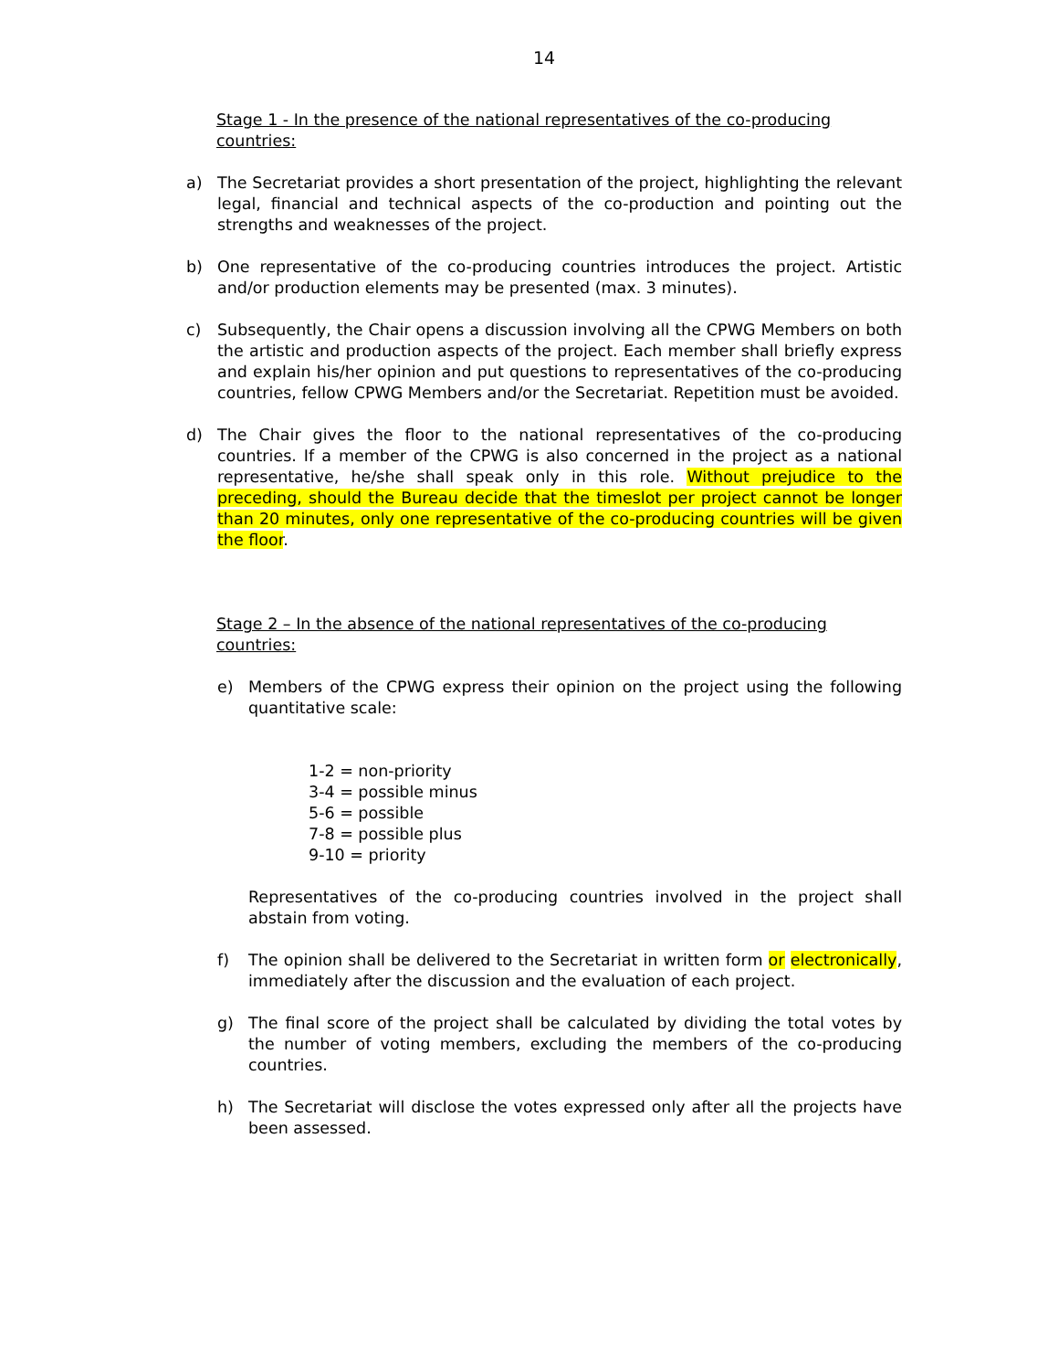14
Stage 1 - In the presence of the national representatives of the co-producing countries:
a) The Secretariat provides a short presentation of the project, highlighting the relevant legal, financial and technical aspects of the co-production and pointing out the strengths and weaknesses of the project.
b) One representative of the co-producing countries introduces the project. Artistic and/or production elements may be presented (max. 3 minutes).
c) Subsequently, the Chair opens a discussion involving all the CPWG Members on both the artistic and production aspects of the project. Each member shall briefly express and explain his/her opinion and put questions to representatives of the co-producing countries, fellow CPWG Members and/or the Secretariat. Repetition must be avoided.
d) The Chair gives the floor to the national representatives of the co-producing countries. If a member of the CPWG is also concerned in the project as a national representative, he/she shall speak only in this role. Without prejudice to the preceding, should the Bureau decide that the timeslot per project cannot be longer than 20 minutes, only one representative of the co-producing countries will be given the floor.
Stage 2 – In the absence of the national representatives of the co-producing countries:
e) Members of the CPWG express their opinion on the project using the following quantitative scale:
1-2 = non-priority
3-4 = possible minus
5-6 = possible
7-8 = possible plus
9-10 = priority
Representatives of the co-producing countries involved in the project shall abstain from voting.
f) The opinion shall be delivered to the Secretariat in written form or electronically, immediately after the discussion and the evaluation of each project.
g) The final score of the project shall be calculated by dividing the total votes by the number of voting members, excluding the members of the co-producing countries.
h) The Secretariat will disclose the votes expressed only after all the projects have been assessed.